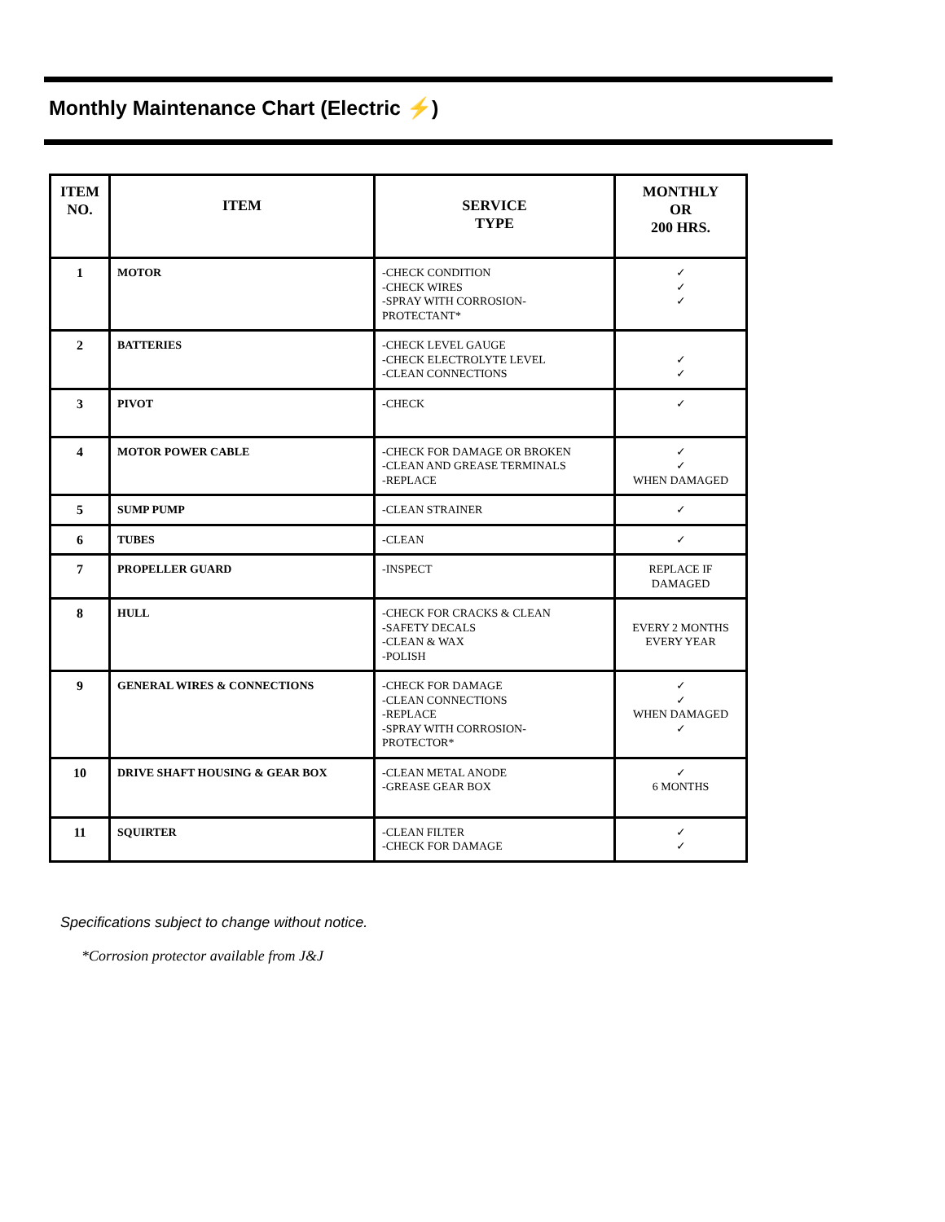Monthly Maintenance Chart (Electric ⚡)
| ITEM NO. | ITEM | SERVICE TYPE | MONTHLY OR 200 HRS. |
| --- | --- | --- | --- |
| 1 | MOTOR | -CHECK CONDITION -CHECK WIRES -SPRAY WITH CORROSION- PROTECTANT* | ✓ ✓ ✓ |
| 2 | BATTERIES | -CHECK LEVEL GAUGE -CHECK ELECTROLYTE LEVEL -CLEAN CONNECTIONS | ✓ ✓ |
| 3 | PIVOT | -CHECK | ✓ |
| 4 | MOTOR POWER CABLE | -CHECK FOR DAMAGE OR BROKEN -CLEAN AND GREASE TERMINALS -REPLACE | ✓ ✓ WHEN DAMAGED |
| 5 | SUMP PUMP | -CLEAN STRAINER | ✓ |
| 6 | TUBES | -CLEAN | ✓ |
| 7 | PROPELLER GUARD | -INSPECT | REPLACE IF DAMAGED |
| 8 | HULL | -CHECK FOR CRACKS & CLEAN -SAFETY DECALS -CLEAN & WAX -POLISH | EVERY 2 MONTHS EVERY YEAR |
| 9 | GENERAL WIRES & CONNECTIONS | -CHECK FOR DAMAGE -CLEAN CONNECTIONS -REPLACE -SPRAY WITH CORROSION- PROTECTOR* | ✓ ✓ WHEN DAMAGED ✓ |
| 10 | DRIVE SHAFT HOUSING & GEAR BOX | -CLEAN METAL ANODE -GREASE GEAR BOX | ✓ 6 MONTHS |
| 11 | SQUIRTER | -CLEAN FILTER -CHECK FOR DAMAGE | ✓ ✓ |
Specifications subject to change without notice.
*Corrosion protector available from J&J